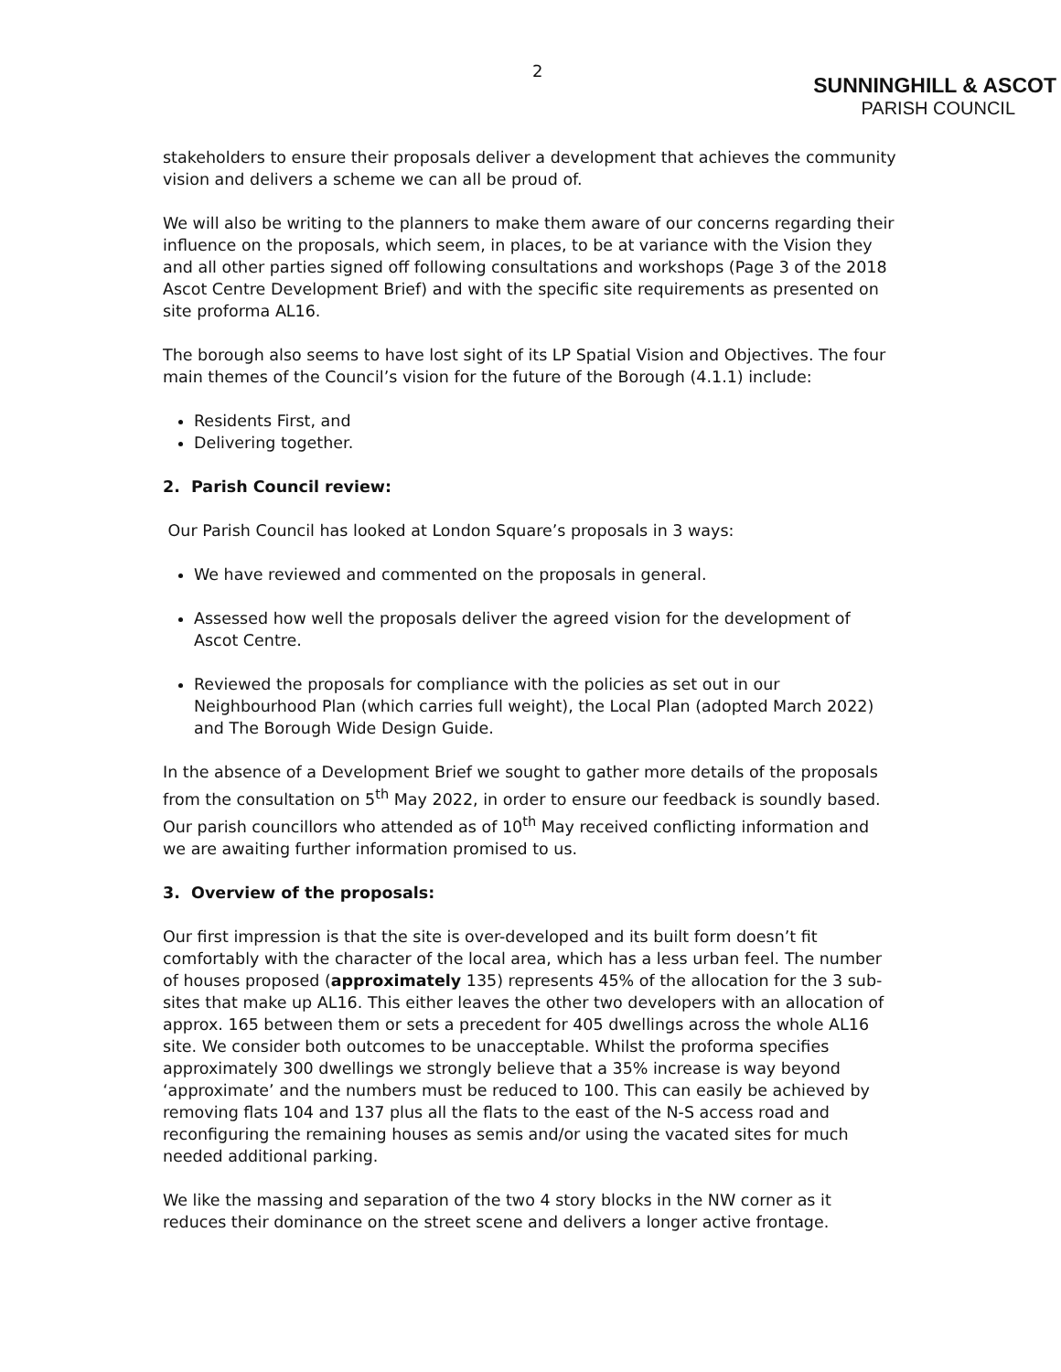2
SUNNINGHILL & ASCOT
PARISH COUNCIL
stakeholders to ensure their proposals deliver a development that achieves the community vision and delivers a scheme we can all be proud of.
We will also be writing to the planners to make them aware of our concerns regarding their influence on the proposals, which seem, in places, to be at variance with the Vision they and all other parties signed off following consultations and workshops (Page 3 of the 2018 Ascot Centre Development Brief) and with the specific site requirements as presented on site proforma AL16.
The borough also seems to have lost sight of its LP Spatial Vision and Objectives. The four main themes of the Council’s vision for the future of the Borough (4.1.1) include:
Residents First, and
Delivering together.
2. Parish Council review:
Our Parish Council has looked at London Square’s proposals in 3 ways:
We have reviewed and commented on the proposals in general.
Assessed how well the proposals deliver the agreed vision for the development of Ascot Centre.
Reviewed the proposals for compliance with the policies as set out in our Neighbourhood Plan (which carries full weight), the Local Plan (adopted March 2022) and The Borough Wide Design Guide.
In the absence of a Development Brief we sought to gather more details of the proposals from the consultation on 5<sup>th</sup> May 2022, in order to ensure our feedback is soundly based. Our parish councillors who attended as of 10<sup>th</sup> May received conflicting information and we are awaiting further information promised to us.
3. Overview of the proposals:
Our first impression is that the site is over-developed and its built form doesn’t fit comfortably with the character of the local area, which has a less urban feel. The number of houses proposed (approximately 135) represents 45% of the allocation for the 3 sub-sites that make up AL16. This either leaves the other two developers with an allocation of approx. 165 between them or sets a precedent for 405 dwellings across the whole AL16 site. We consider both outcomes to be unacceptable. Whilst the proforma specifies approximately 300 dwellings we strongly believe that a 35% increase is way beyond ‘approximate’ and the numbers must be reduced to 100. This can easily be achieved by removing flats 104 and 137 plus all the flats to the east of the N-S access road and reconfiguring the remaining houses as semis and/or using the vacated sites for much needed additional parking.
We like the massing and separation of the two 4 story blocks in the NW corner as it reduces their dominance on the street scene and delivers a longer active frontage.